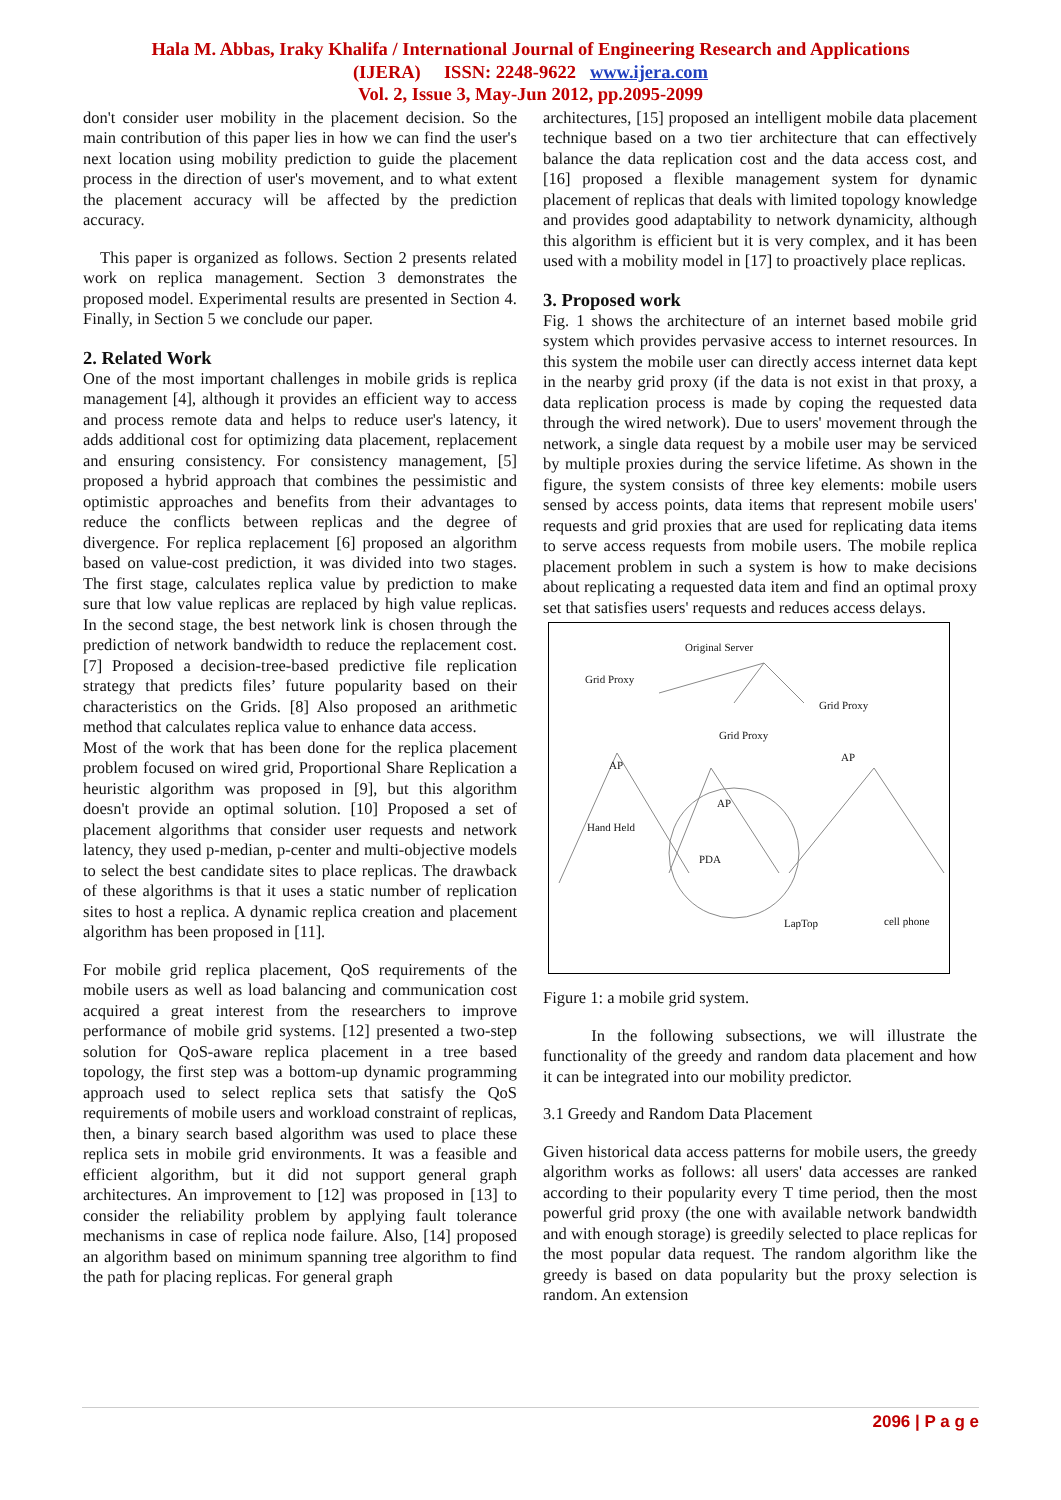Hala M. Abbas, Iraky Khalifa / International Journal of Engineering Research and Applications
(IJERA) ISSN: 2248-9622 www.ijera.com
Vol. 2, Issue 3, May-Jun 2012, pp.2095-2099
don't consider user mobility in the placement decision. So the main contribution of this paper lies in how we can find the user's next location using mobility prediction to guide the placement process in the direction of user's movement, and to what extent the placement accuracy will be affected by the prediction accuracy.
This paper is organized as follows. Section 2 presents related work on replica management. Section 3 demonstrates the proposed model. Experimental results are presented in Section 4. Finally, in Section 5 we conclude our paper.
2. Related Work
One of the most important challenges in mobile grids is replica management [4], although it provides an efficient way to access and process remote data and helps to reduce user's latency, it adds additional cost for optimizing data placement, replacement and ensuring consistency. For consistency management, [5] proposed a hybrid approach that combines the pessimistic and optimistic approaches and benefits from their advantages to reduce the conflicts between replicas and the degree of divergence. For replica replacement [6] proposed an algorithm based on value-cost prediction, it was divided into two stages. The first stage, calculates replica value by prediction to make sure that low value replicas are replaced by high value replicas. In the second stage, the best network link is chosen through the prediction of network bandwidth to reduce the replacement cost. [7] Proposed a decision-tree-based predictive file replication strategy that predicts files’ future popularity based on their characteristics on the Grids. [8] Also proposed an arithmetic method that calculates replica value to enhance data access.
Most of the work that has been done for the replica placement problem focused on wired grid, Proportional Share Replication a heuristic algorithm was proposed in [9], but this algorithm doesn't provide an optimal solution. [10] Proposed a set of placement algorithms that consider user requests and network latency, they used p-median, p-center and multi-objective models to select the best candidate sites to place replicas. The drawback of these algorithms is that it uses a static number of replication sites to host a replica. A dynamic replica creation and placement algorithm has been proposed in [11].
For mobile grid replica placement, QoS requirements of the mobile users as well as load balancing and communication cost acquired a great interest from the researchers to improve performance of mobile grid systems. [12] presented a two-step solution for QoS-aware replica placement in a tree based topology, the first step was a bottom-up dynamic programming approach used to select replica sets that satisfy the QoS requirements of mobile users and workload constraint of replicas, then, a binary search based algorithm was used to place these replica sets in mobile grid environments. It was a feasible and efficient algorithm, but it did not support general graph architectures. An improvement to [12] was proposed in [13] to consider the reliability problem by applying fault tolerance mechanisms in case of replica node failure. Also, [14] proposed an algorithm based on minimum spanning tree algorithm to find the path for placing replicas. For general graph
architectures, [15] proposed an intelligent mobile data placement technique based on a two tier architecture that can effectively balance the data replication cost and the data access cost, and [16] proposed a flexible management system for dynamic placement of replicas that deals with limited topology knowledge and provides good adaptability to network dynamicity, although this algorithm is efficient but it is very complex, and it has been used with a mobility model in [17] to proactively place replicas.
3. Proposed work
Fig. 1 shows the architecture of an internet based mobile grid system which provides pervasive access to internet resources. In this system the mobile user can directly access internet data kept in the nearby grid proxy (if the data is not exist in that proxy, a data replication process is made by coping the requested data through the wired network). Due to users' movement through the network, a single data request by a mobile user may be serviced by multiple proxies during the service lifetime. As shown in the figure, the system consists of three key elements: mobile users sensed by access points, data items that represent mobile users' requests and grid proxies that are used for replicating data items to serve access requests from mobile users. The mobile replica placement problem in such a system is how to make decisions about replicating a requested data item and find an optimal proxy set that satisfies users' requests and reduces access delays.
Original Server
Grid Proxy
Grid Proxy
Grid Proxy
AP
AP
AP
Hand Held
PDA
LapTop cell phone
Figure 1: a mobile grid system.
In the following subsections, we will illustrate the functionality of the greedy and random data placement and how it can be integrated into our mobility predictor.
3.1 Greedy and Random Data Placement
Given historical data access patterns for mobile users, the greedy algorithm works as follows: all users' data accesses are ranked according to their popularity every T time period, then the most powerful grid proxy (the one with available network bandwidth and with enough storage) is greedily selected to place replicas for the most popular data request. The random algorithm like the greedy is based on data popularity but the proxy selection is random. An extension
2096 | P a g e